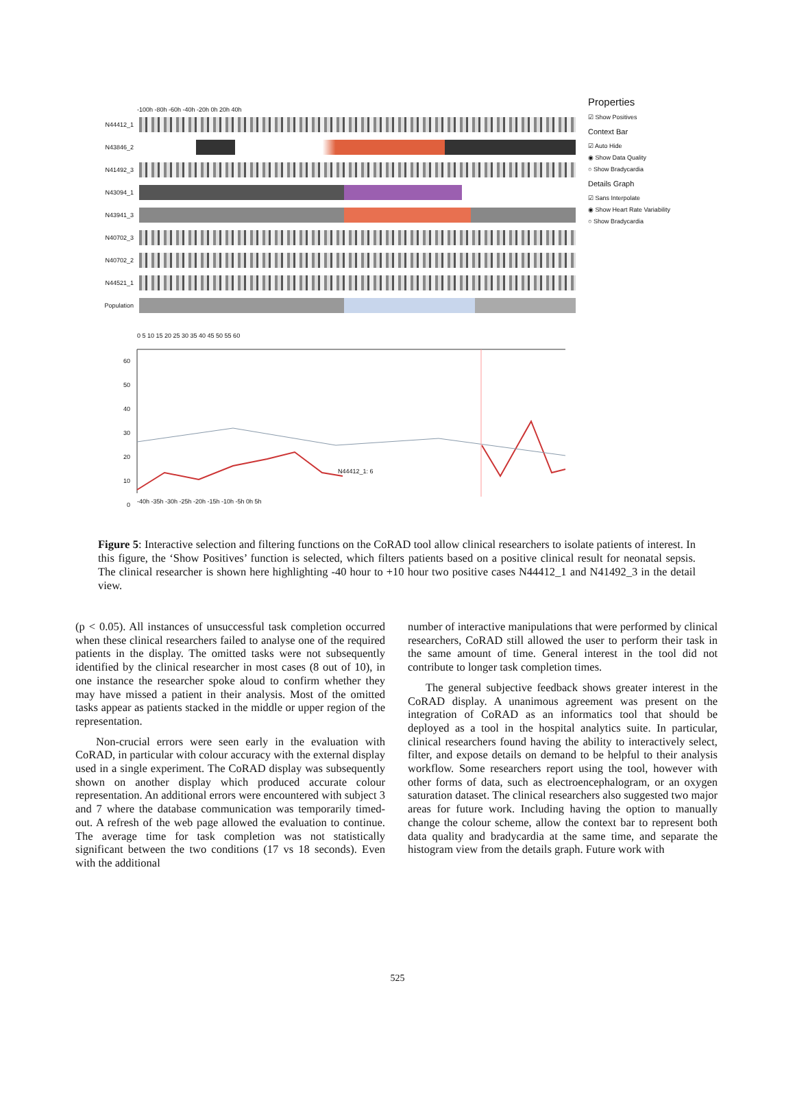-100h -80h -60h -40h -20h 0h 20h 40h
N44412_1
N43846_2
N41492_3
N43094_1
N43941_3
N40702_3
N40702_2
N44521_1
Population
Properties
☑ Show Positives
Context Bar
☑ Auto Hide
◉ Show Data Quality
○ Show Bradycardia
Details Graph
☑ Sans Interpolate
◉ Show Heart Rate Variability
○ Show Bradycardia
0 5 10 15 20 25 30 35 40 45 50 55 60
N44412_1: 6
-40h -35h -30h -25h -20h -15h -10h -5h 0h 5h
60
50
40
30
20
10
0
Figure 5: Interactive selection and filtering functions on the CoRAD tool allow clinical researchers to isolate patients of interest. In this figure, the ‘Show Positives’ function is selected, which filters patients based on a positive clinical result for neonatal sepsis. The clinical researcher is shown here highlighting -40 hour to +10 hour two positive cases N44412_1 and N41492_3 in the detail view.
(p < 0.05). All instances of unsuccessful task completion occurred when these clinical researchers failed to analyse one of the required patients in the display. The omitted tasks were not subsequently identified by the clinical researcher in most cases (8 out of 10), in one instance the researcher spoke aloud to confirm whether they may have missed a patient in their analysis. Most of the omitted tasks appear as patients stacked in the middle or upper region of the representation.
Non-crucial errors were seen early in the evaluation with CoRAD, in particular with colour accuracy with the external display used in a single experiment. The CoRAD display was subsequently shown on another display which produced accurate colour representation. An additional errors were encountered with subject 3 and 7 where the database communication was temporarily timed-out. A refresh of the web page allowed the evaluation to continue. The average time for task completion was not statistically significant between the two conditions (17 vs 18 seconds). Even with the additional
number of interactive manipulations that were performed by clinical researchers, CoRAD still allowed the user to perform their task in the same amount of time. General interest in the tool did not contribute to longer task completion times.
The general subjective feedback shows greater interest in the CoRAD display. A unanimous agreement was present on the integration of CoRAD as an informatics tool that should be deployed as a tool in the hospital analytics suite. In particular, clinical researchers found having the ability to interactively select, filter, and expose details on demand to be helpful to their analysis workflow. Some researchers report using the tool, however with other forms of data, such as electroencephalogram, or an oxygen saturation dataset. The clinical researchers also suggested two major areas for future work. Including having the option to manually change the colour scheme, allow the context bar to represent both data quality and bradycardia at the same time, and separate the histogram view from the details graph. Future work with
525